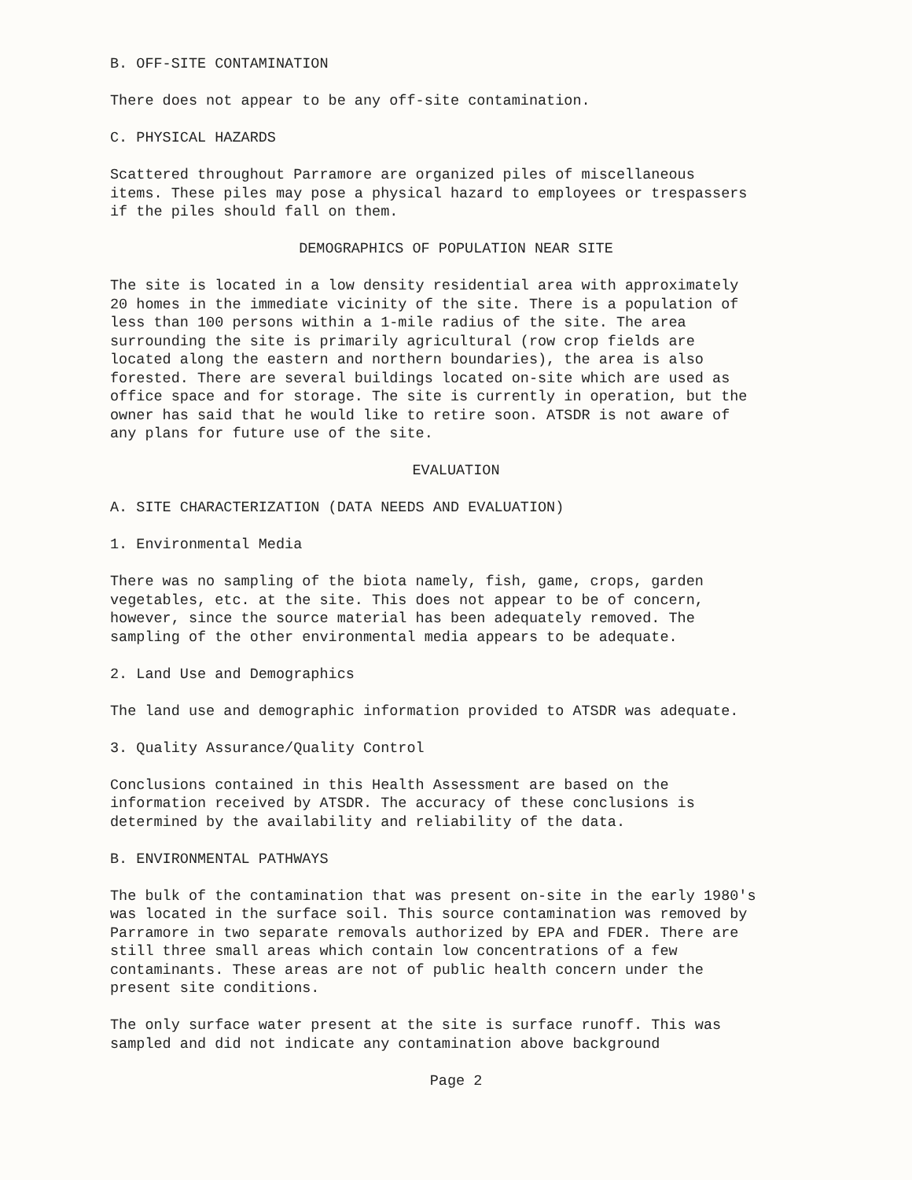B. OFF-SITE CONTAMINATION
There does not appear to be any off-site contamination.
C. PHYSICAL HAZARDS
Scattered throughout Parramore are organized piles of miscellaneous items. These piles may pose a physical hazard to employees or trespassers if the piles should fall on them.
DEMOGRAPHICS OF POPULATION NEAR SITE
The site is located in a low density residential area with approximately 20 homes in the immediate vicinity of the site. There is a population of less than 100 persons within a 1-mile radius of the site. The area surrounding the site is primarily agricultural (row crop fields are located along the eastern and northern boundaries), the area is also forested. There are several buildings located on-site which are used as office space and for storage. The site is currently in operation, but the owner has said that he would like to retire soon. ATSDR is not aware of any plans for future use of the site.
EVALUATION
A. SITE CHARACTERIZATION (DATA NEEDS AND EVALUATION)
1. Environmental Media
There was no sampling of the biota namely, fish, game, crops, garden vegetables, etc. at the site. This does not appear to be of concern, however, since the source material has been adequately removed. The sampling of the other environmental media appears to be adequate.
2. Land Use and Demographics
The land use and demographic information provided to ATSDR was adequate.
3. Quality Assurance/Quality Control
Conclusions contained in this Health Assessment are based on the information received by ATSDR. The accuracy of these conclusions is determined by the availability and reliability of the data.
B. ENVIRONMENTAL PATHWAYS
The bulk of the contamination that was present on-site in the early 1980's was located in the surface soil. This source contamination was removed by Parramore in two separate removals authorized by EPA and FDER. There are still three small areas which contain low concentrations of a few contaminants. These areas are not of public health concern under the present site conditions.
The only surface water present at the site is surface runoff. This was sampled and did not indicate any contamination above background
Page 2